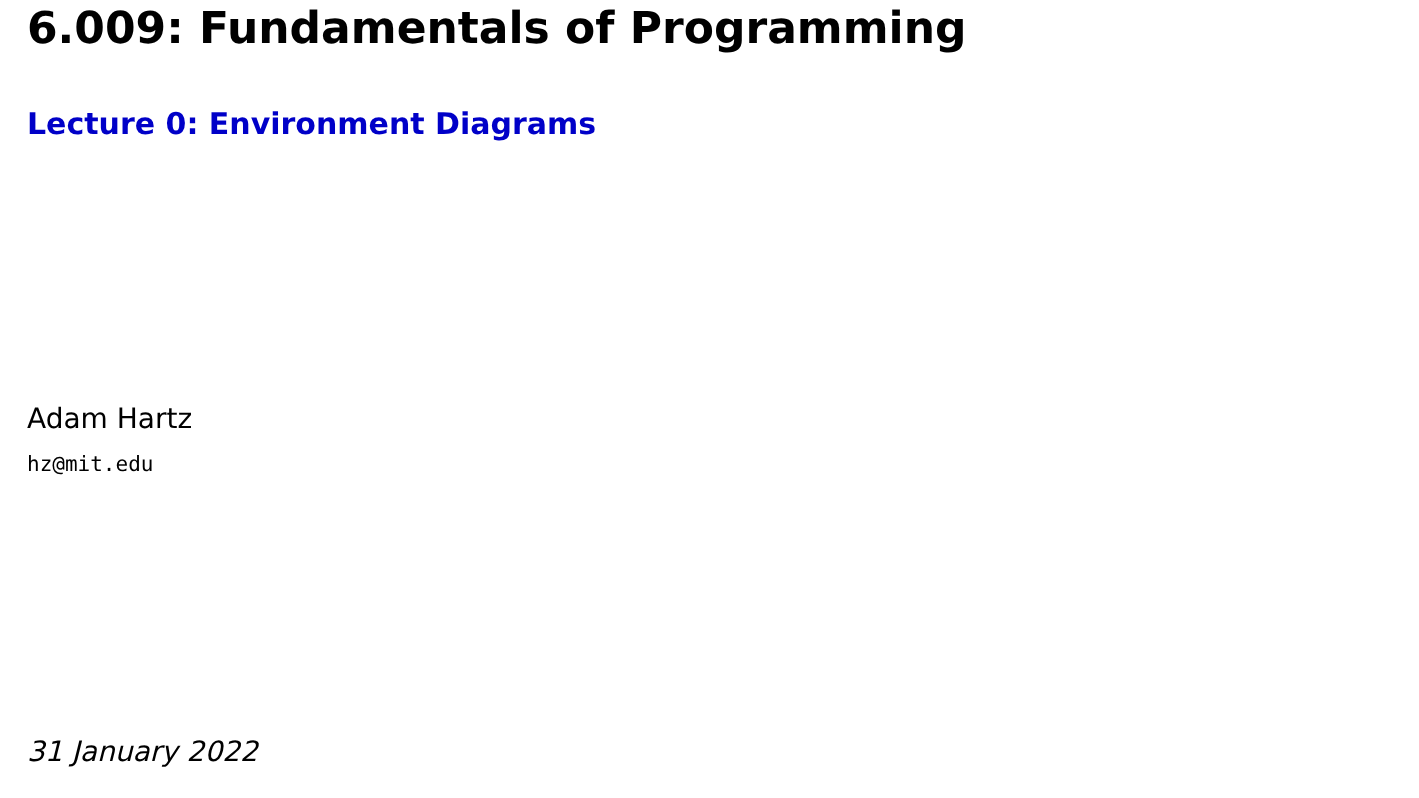6.009: Fundamentals of Programming
Lecture 0: Environment Diagrams
Adam Hartz
hz@mit.edu
31 January 2022